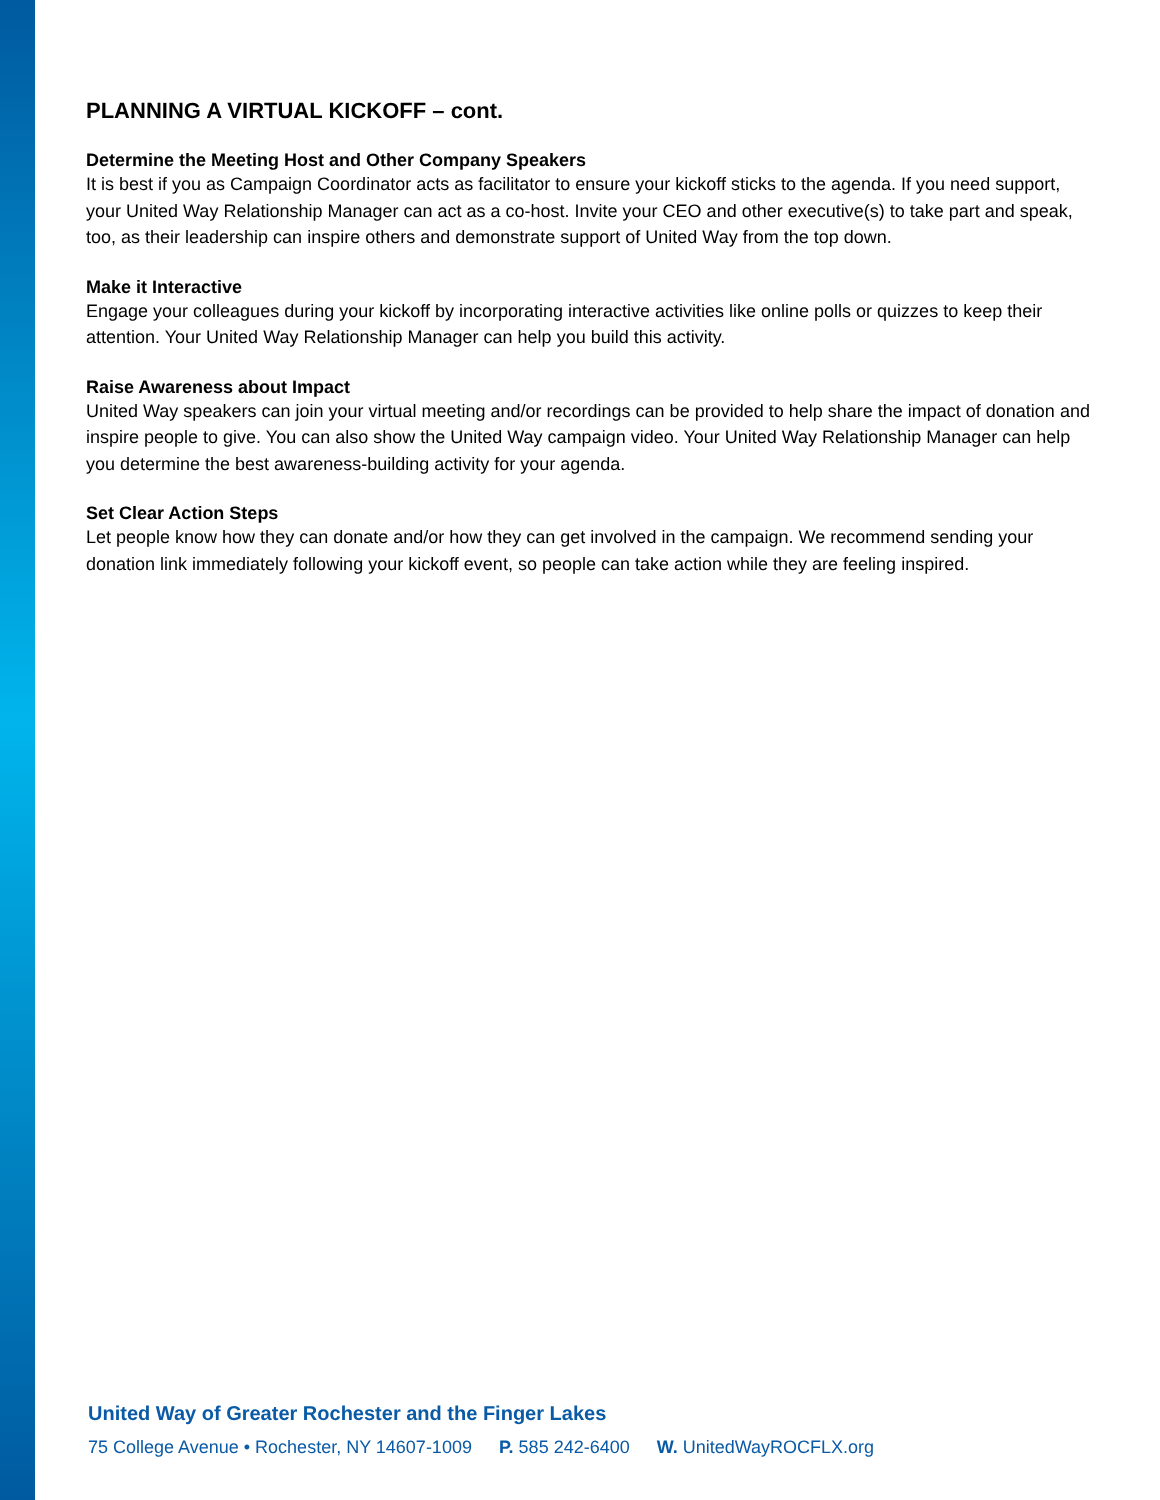PLANNING A VIRTUAL KICKOFF – cont.
Determine the Meeting Host and Other Company Speakers
It is best if you as Campaign Coordinator acts as facilitator to ensure your kickoff sticks to the agenda. If you need support, your United Way Relationship Manager can act as a co-host. Invite your CEO and other executive(s) to take part and speak, too, as their leadership can inspire others and demonstrate support of United Way from the top down.
Make it Interactive
Engage your colleagues during your kickoff by incorporating interactive activities like online polls or quizzes to keep their attention. Your United Way Relationship Manager can help you build this activity.
Raise Awareness about Impact
United Way speakers can join your virtual meeting and/or recordings can be provided to help share the impact of donation and inspire people to give. You can also show the United Way campaign video. Your United Way Relationship Manager can help you determine the best awareness-building activity for your agenda.
Set Clear Action Steps
Let people know how they can donate and/or how they can get involved in the campaign. We recommend sending your donation link immediately following your kickoff event, so people can take action while they are feeling inspired.
United Way of Greater Rochester and the Finger Lakes
75 College Avenue • Rochester, NY 14607-1009 P. 585 242-6400 W. UnitedWayROCFLX.org